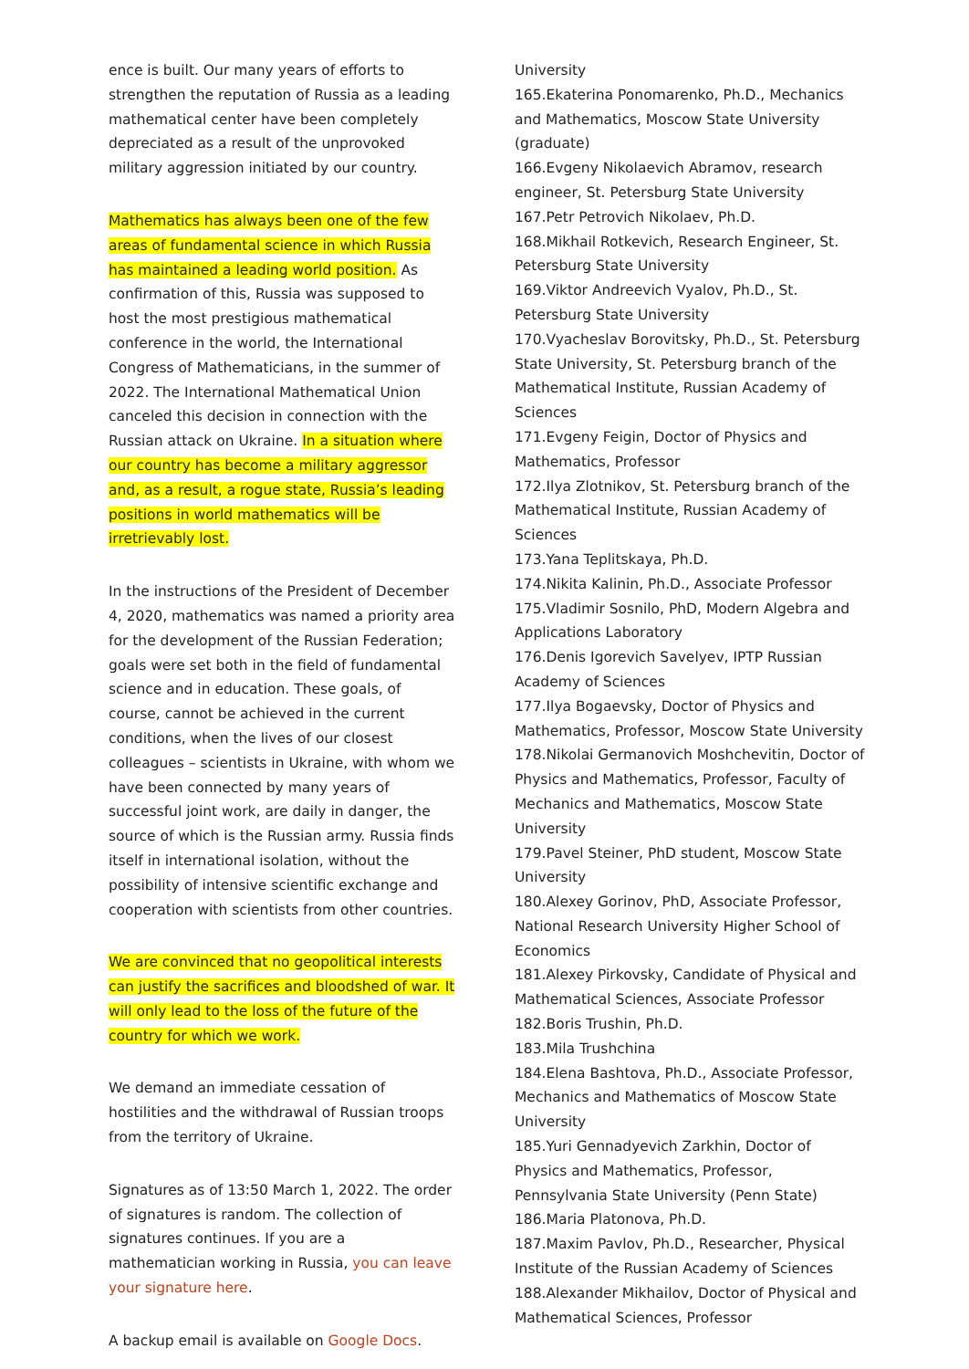ence is built. Our many years of efforts to strengthen the reputation of Russia as a leading mathematical center have been completely depreciated as a result of the unprovoked military aggression initiated by our country.
Mathematics has always been one of the few areas of fundamental science in which Russia has maintained a leading world position. As confirmation of this, Russia was supposed to host the most prestigious mathematical conference in the world, the International Congress of Mathematicians, in the summer of 2022. The International Mathematical Union canceled this decision in connection with the Russian attack on Ukraine. In a situation where our country has become a military aggressor and, as a result, a rogue state, Russia’s leading positions in world mathematics will be irretrievably lost.
In the instructions of the President of December 4, 2020, mathematics was named a priority area for the development of the Russian Federation; goals were set both in the field of fundamental science and in education. These goals, of course, cannot be achieved in the current conditions, when the lives of our closest colleagues – scientists in Ukraine, with whom we have been connected by many years of successful joint work, are daily in danger, the source of which is the Russian army. Russia finds itself in international isolation, without the possibility of intensive scientific exchange and cooperation with scientists from other countries.
We are convinced that no geopolitical interests can justify the sacrifices and bloodshed of war. It will only lead to the loss of the future of the country for which we work.
We demand an immediate cessation of hostilities and the withdrawal of Russian troops from the territory of Ukraine.
Signatures as of 13:50 March 1, 2022. The order of signatures is random. The collection of signatures continues. If you are a mathematician working in Russia, you can leave your signature here.
A backup email is available on Google Docs.
University
165.Ekaterina Ponomarenko, Ph.D., Mechanics and Mathematics, Moscow State University (graduate)
166.Evgeny Nikolaevich Abramov, research engineer, St. Petersburg State University
167.Petr Petrovich Nikolaev, Ph.D.
168.Mikhail Rotkevich, Research Engineer, St. Petersburg State University
169.Viktor Andreevich Vyalov, Ph.D., St. Petersburg State University
170.Vyacheslav Borovitsky, Ph.D., St. Petersburg State University, St. Petersburg branch of the Mathematical Institute, Russian Academy of Sciences
171.Evgeny Feigin, Doctor of Physics and Mathematics, Professor
172.Ilya Zlotnikov, St. Petersburg branch of the Mathematical Institute, Russian Academy of Sciences
173.Yana Teplitskaya, Ph.D.
174.Nikita Kalinin, Ph.D., Associate Professor
175.Vladimir Sosnilo, PhD, Modern Algebra and Applications Laboratory
176.Denis Igorevich Savelyev, IPTP Russian Academy of Sciences
177.Ilya Bogaevsky, Doctor of Physics and Mathematics, Professor, Moscow State University
178.Nikolai Germanovich Moshchevitin, Doctor of Physics and Mathematics, Professor, Faculty of Mechanics and Mathematics, Moscow State University
179.Pavel Steiner, PhD student, Moscow State University
180.Alexey Gorinov, PhD, Associate Professor, National Research University Higher School of Economics
181.Alexey Pirkovsky, Candidate of Physical and Mathematical Sciences, Associate Professor
182.Boris Trushin, Ph.D.
183.Mila Trushchina
184.Elena Bashtova, Ph.D., Associate Professor, Mechanics and Mathematics of Moscow State University
185.Yuri Gennadyevich Zarkhin, Doctor of Physics and Mathematics, Professor, Pennsylvania State University (Penn State)
186.Maria Platonova, Ph.D.
187.Maxim Pavlov, Ph.D., Researcher, Physical Institute of the Russian Academy of Sciences
188.Alexander Mikhailov, Doctor of Physical and Mathematical Sciences, Professor